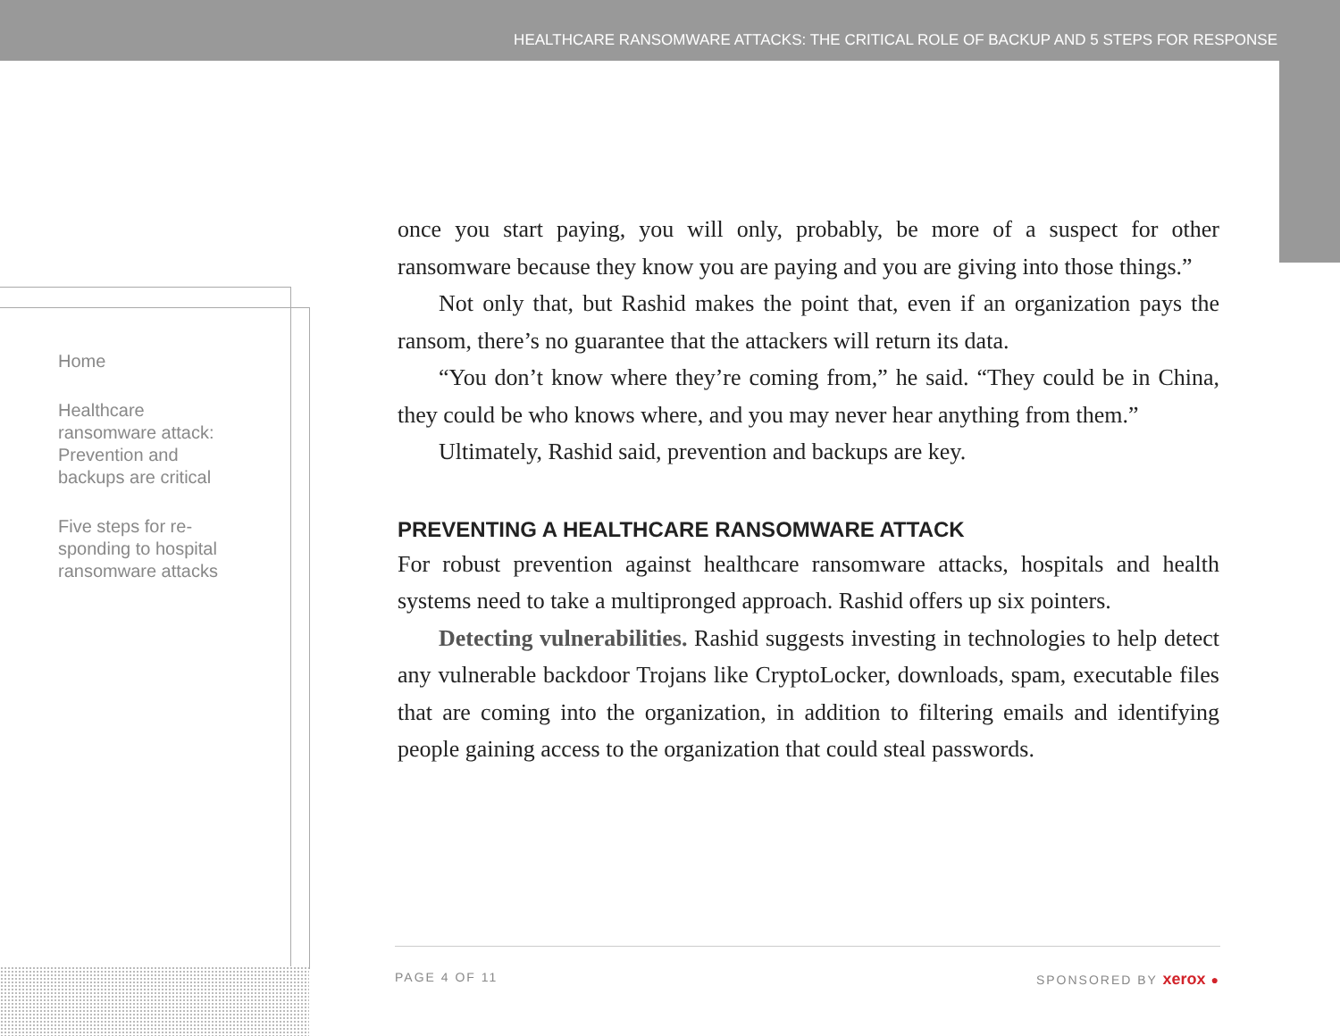HEALTHCARE RANSOMWARE ATTACKS: THE CRITICAL ROLE OF BACKUP AND 5 STEPS FOR RESPONSE
Home
Healthcare ransomware attack: Prevention and backups are critical
Five steps for re-sponding to hospital ransomware attacks
once you start paying, you will only, probably, be more of a suspect for other ransomware because they know you are paying and you are giving into those things.”
Not only that, but Rashid makes the point that, even if an organization pays the ransom, there’s no guarantee that the attackers will return its data.
“You don’t know where they’re coming from,” he said. “They could be in China, they could be who knows where, and you may never hear anything from them.”
Ultimately, Rashid said, prevention and backups are key.
PREVENTING A HEALTHCARE RANSOMWARE ATTACK
For robust prevention against healthcare ransomware attacks, hospitals and health systems need to take a multipronged approach. Rashid offers up six pointers.
Detecting vulnerabilities. Rashid suggests investing in technologies to help detect any vulnerable backdoor Trojans like CryptoLocker, downloads, spam, executable files that are coming into the organization, in addition to filtering emails and identifying people gaining access to the organization that could steal passwords.
PAGE 4 OF 11 SPONSORED BY xerox ●